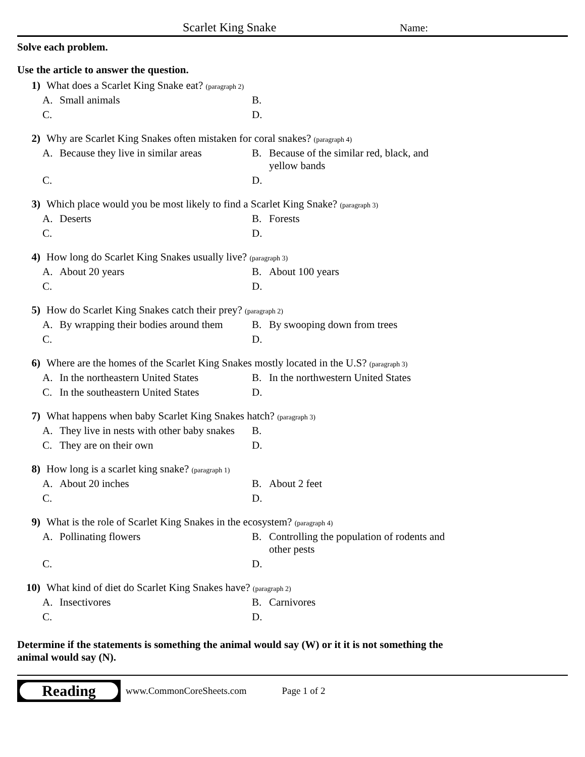Scarlet King Snake
Name:
Solve each problem.
Use the article to answer the question.
1) What does a Scarlet King Snake eat? (paragraph 2)
A. Small animals
B.
C.
D.
2) Why are Scarlet King Snakes often mistaken for coral snakes? (paragraph 4)
A. Because they live in similar areas
B. Because of the similar red, black, and yellow bands
C.
D.
3) Which place would you be most likely to find a Scarlet King Snake? (paragraph 3)
A. Deserts
B. Forests
C.
D.
4) How long do Scarlet King Snakes usually live? (paragraph 3)
A. About 20 years
B. About 100 years
C.
D.
5) How do Scarlet King Snakes catch their prey? (paragraph 2)
A. By wrapping their bodies around them
B. By swooping down from trees
C.
D.
6) Where are the homes of the Scarlet King Snakes mostly located in the U.S? (paragraph 3)
A. In the northeastern United States
B. In the northwestern United States
C. In the southeastern United States
D.
7) What happens when baby Scarlet King Snakes hatch? (paragraph 3)
A. They live in nests with other baby snakes
B.
C. They are on their own
D.
8) How long is a scarlet king snake? (paragraph 1)
A. About 20 inches
B. About 2 feet
C.
D.
9) What is the role of Scarlet King Snakes in the ecosystem? (paragraph 4)
A. Pollinating flowers
B. Controlling the population of rodents and other pests
C.
D.
10) What kind of diet do Scarlet King Snakes have? (paragraph 2)
A. Insectivores
B. Carnivores
C.
D.
Determine if the statements is something the animal would say (W) or it it is not something the animal would say (N).
Reading
www.CommonCoreSheets.com Page 1 of 2